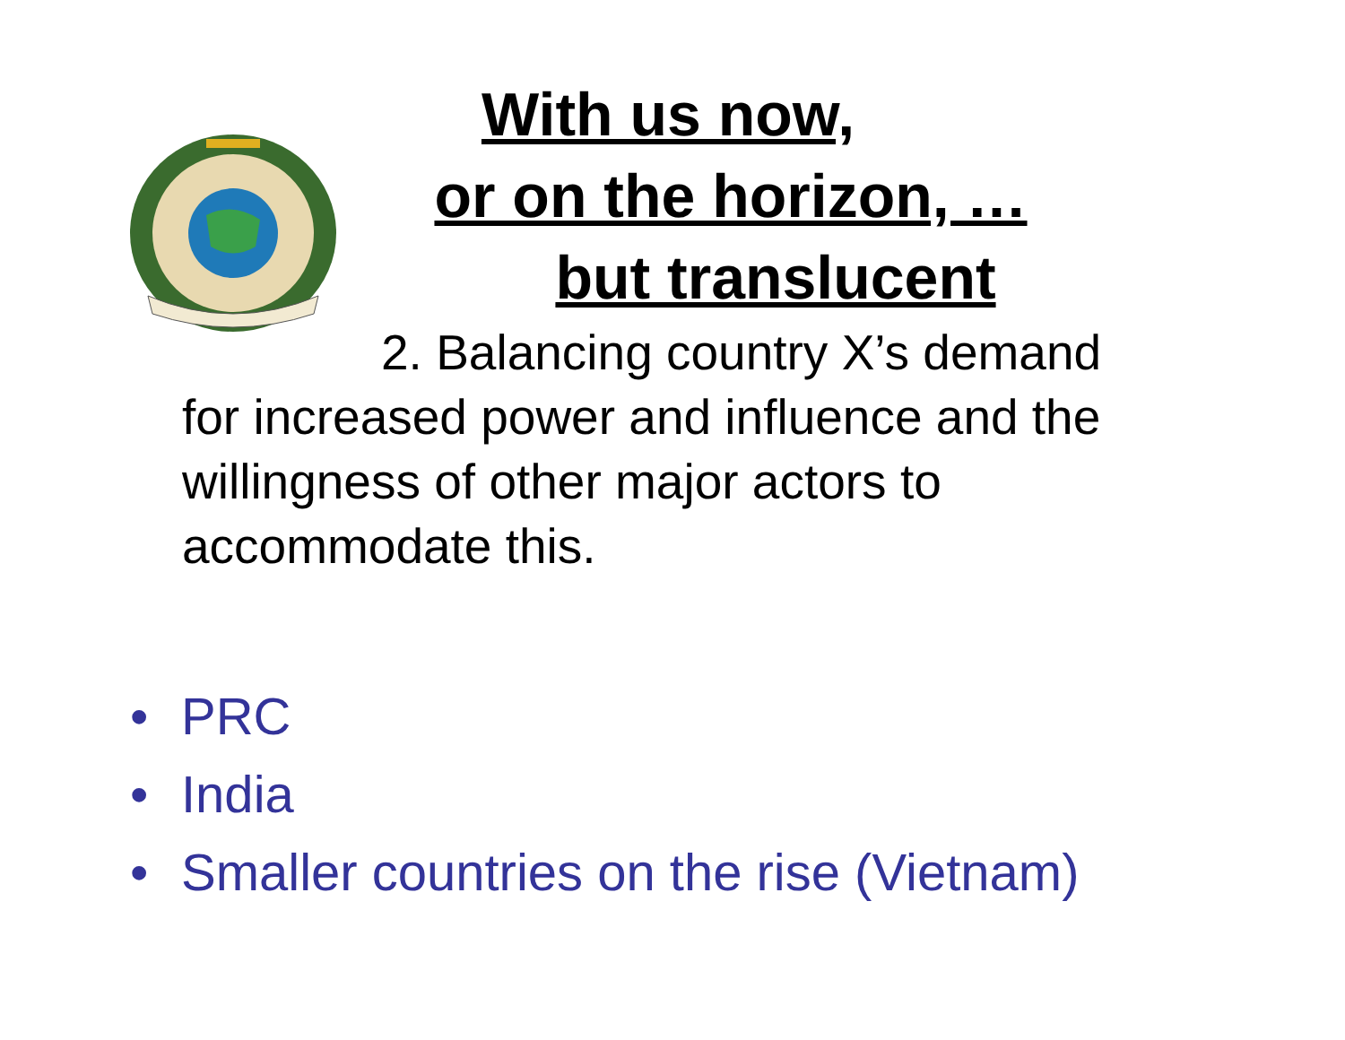With us now,
or on the horizon, …
but translucent
2. Balancing country X’s demand
for increased power and influence and the willingness of other major actors to accommodate this.
• PRC
• India
• Smaller countries on the rise (Vietnam)